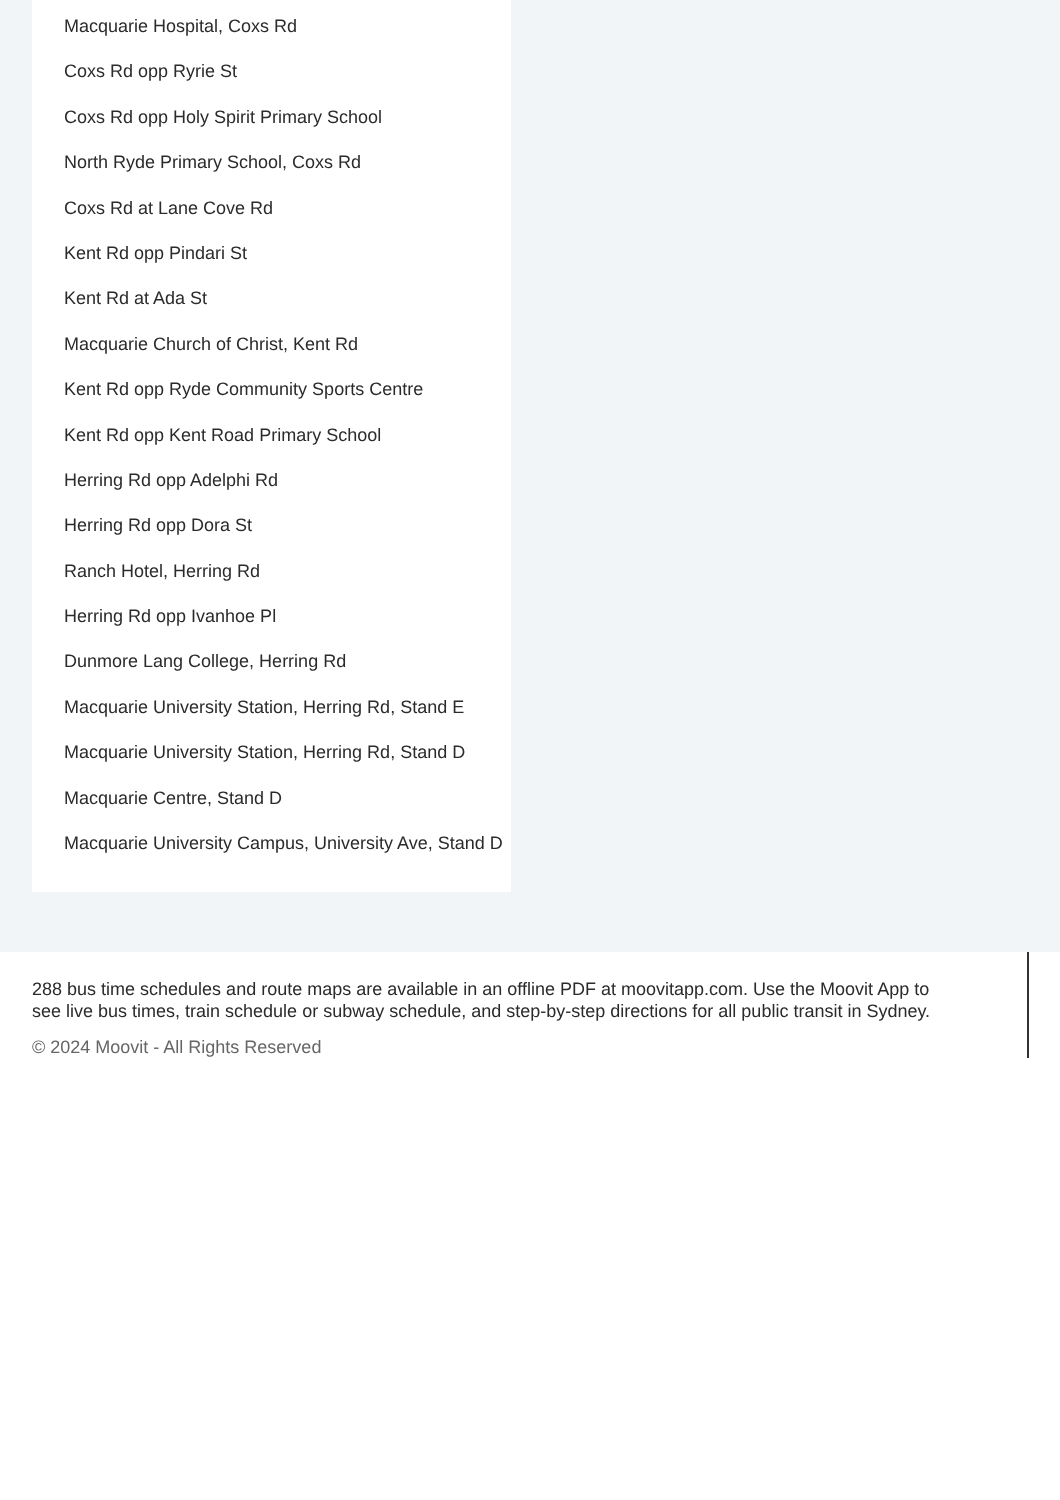Macquarie Hospital, Coxs Rd
Coxs Rd opp Ryrie St
Coxs Rd opp Holy Spirit Primary School
North Ryde Primary School, Coxs Rd
Coxs Rd at Lane Cove Rd
Kent Rd opp Pindari St
Kent Rd at Ada St
Macquarie Church of Christ, Kent Rd
Kent Rd opp Ryde Community Sports Centre
Kent Rd opp Kent Road Primary School
Herring Rd opp Adelphi Rd
Herring Rd opp Dora St
Ranch Hotel, Herring Rd
Herring Rd opp Ivanhoe Pl
Dunmore Lang College, Herring Rd
Macquarie University Station, Herring Rd, Stand E
Macquarie University Station, Herring Rd, Stand D
Macquarie Centre, Stand D
Macquarie University Campus, University Ave, Stand D
288 bus time schedules and route maps are available in an offline PDF at moovitapp.com. Use the Moovit App to see live bus times, train schedule or subway schedule, and step-by-step directions for all public transit in Sydney.
© 2024 Moovit - All Rights Reserved